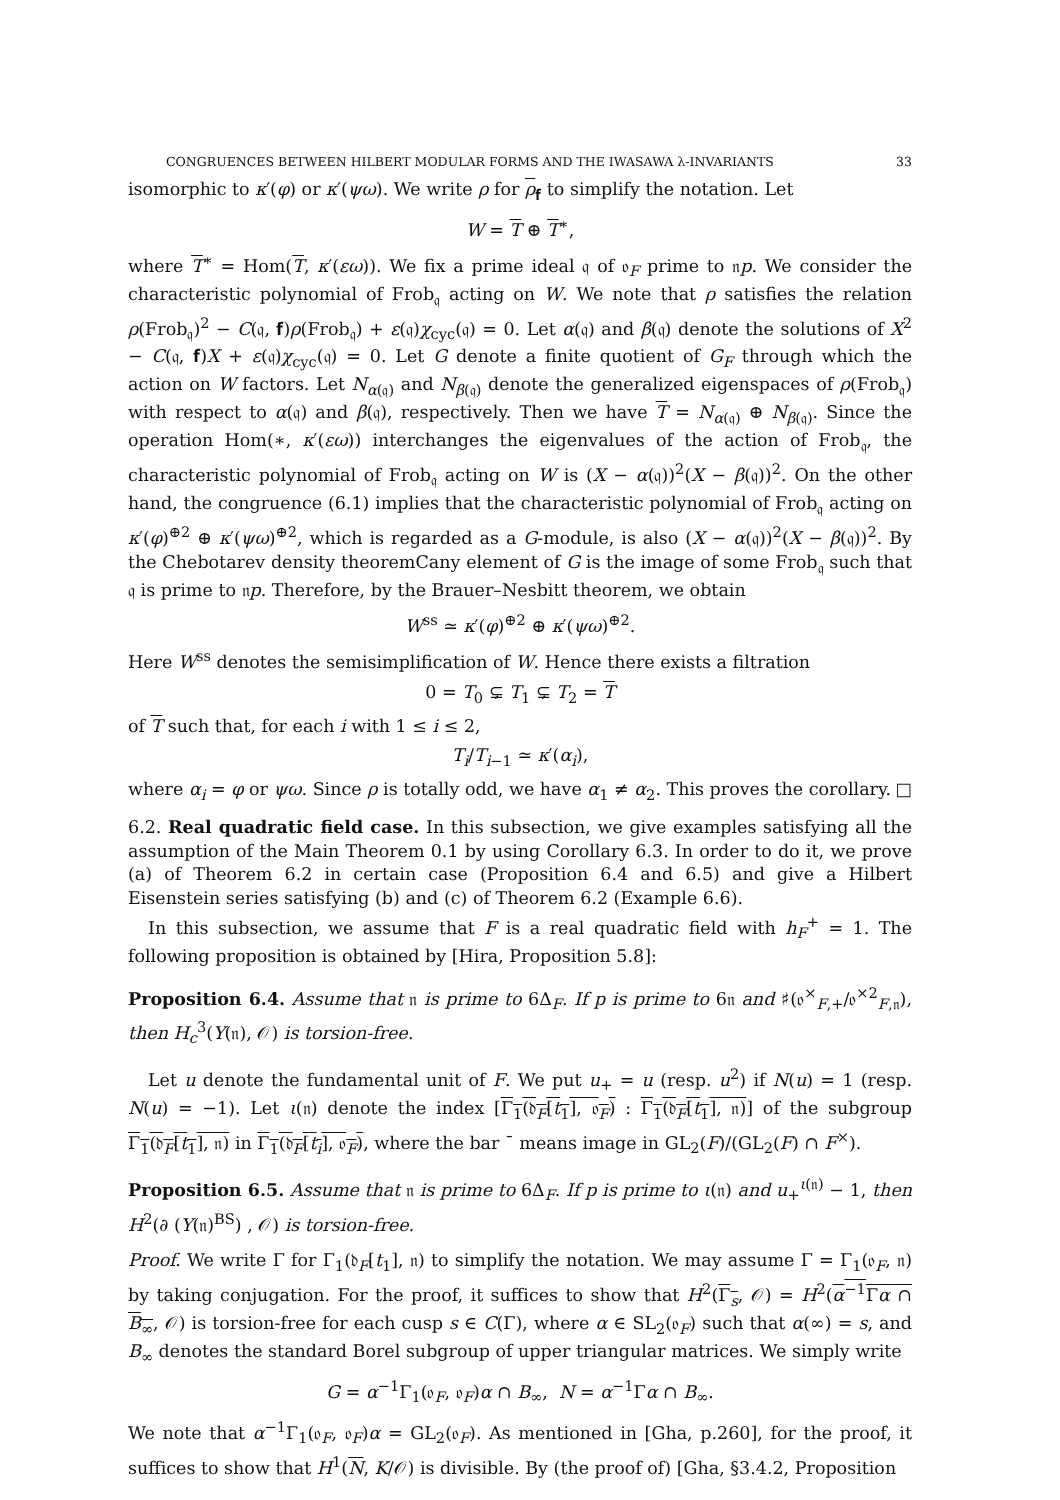CONGRUENCES BETWEEN HILBERT MODULAR FORMS AND THE IWASAWA λ-INVARIANTS 33
isomorphic to κ′(φ) or κ′(ψω). We write ρ for ρ<sub>𝐟</sub> to simplify the notation. Let
W = T ⊕ T<sup>∗</sup>,
where T<sup>∗</sup> = Hom(T, κ′(εω)). We fix a prime ideal 𝔮 of 𝔬<sub>F</sub> prime to 𝔫p. We consider the characteristic polynomial of Frob<sub>𝔮</sub> acting on W. We note that ρ satisfies the relation ρ(Frob<sub>𝔮</sub>)<sup>2</sup> − C(𝔮, 𝐟)ρ(Frob<sub>𝔮</sub>) + ε(𝔮)χ<sub>cyc</sub>(𝔮) = 0. Let α(𝔮) and β(𝔮) denote the solutions of X<sup>2</sup> − C(𝔮, 𝐟)X + ε(𝔮)χ<sub>cyc</sub>(𝔮) = 0. Let G denote a finite quotient of G<sub>F</sub> through which the action on W factors. Let N<sub>α(𝔮)</sub> and N<sub>β(𝔮)</sub> denote the generalized eigenspaces of ρ(Frob<sub>𝔮</sub>) with respect to α(𝔮) and β(𝔮), respectively. Then we have T = N<sub>α(𝔮)</sub> ⊕ N<sub>β(𝔮)</sub>. Since the operation Hom(∗, κ′(εω)) interchanges the eigenvalues of the action of Frob<sub>𝔮</sub>, the characteristic polynomial of Frob<sub>𝔮</sub> acting on W is (X − α(𝔮))<sup>2</sup>(X − β(𝔮))<sup>2</sup>. On the other hand, the congruence (6.1) implies that the characteristic polynomial of Frob<sub>𝔮</sub> acting on κ′(φ)<sup>⊕2</sup> ⊕ κ′(ψω)<sup>⊕2</sup>, which is regarded as a G-module, is also (X − α(𝔮))<sup>2</sup>(X − β(𝔮))<sup>2</sup>. By the Chebotarev density theoremCany element of G is the image of some Frob<sub>𝔮</sub> such that 𝔮 is prime to 𝔫p. Therefore, by the Brauer–Nesbitt theorem, we obtain
W<sup>ss</sup> ≃ κ′(φ)<sup>⊕2</sup> ⊕ κ′(ψω)<sup>⊕2</sup>.
Here W<sup>ss</sup> denotes the semisimplification of W. Hence there exists a filtration
0 = T<sub>0</sub> ⊊ T<sub>1</sub> ⊊ T<sub>2</sub> = T
of T such that, for each i with 1 ≤ i ≤ 2,
T<sub>i</sub>/T<sub>i−1</sub> ≃ κ′(α<sub>i</sub>),
where α<sub>i</sub> = φ or ψω. Since ρ is totally odd, we have α<sub>1</sub> ≠ α<sub>2</sub>. This proves the corollary. □
6.2. Real quadratic field case. In this subsection, we give examples satisfying all the assumption of the Main Theorem 0.1 by using Corollary 6.3. In order to do it, we prove (a) of Theorem 6.2 in certain case (Proposition 6.4 and 6.5) and give a Hilbert Eisenstein series satisfying (b) and (c) of Theorem 6.2 (Example 6.6).
In this subsection, we assume that F is a real quadratic field with h<sub>F</sub><sup>+</sup> = 1. The following proposition is obtained by [Hira, Proposition 5.8]:
Proposition 6.4. Assume that 𝔫 is prime to 6Δ<sub>F</sub>. If p is prime to 6𝔫 and ♯(𝔬<sup>×</sup><sub>F,+</sub>/𝔬<sup>×2</sup><sub>F,𝔫</sub>), then H<sub>c</sub><sup>3</sup>(Y(𝔫), 𝒪) is torsion-free.
Let u denote the fundamental unit of F. We put u<sub>+</sub> = u (resp. u<sup>2</sup>) if N(u) = 1 (resp. N(u) = −1). Let ι(𝔫) denote the index [Γ<sub>1</sub>(𝔡<sub>F</sub>[t<sub>1</sub>], 𝔬<sub>F</sub>) : Γ<sub>1</sub>(𝔡<sub>F</sub>[t<sub>1</sub>], 𝔫)] of the subgroup Γ<sub>1</sub>(𝔡<sub>F</sub>[t<sub>1</sub>], 𝔫) in Γ<sub>1</sub>(𝔡<sub>F</sub>[t<sub>i</sub>], 𝔬<sub>F</sub>), where the bar ¯ means image in GL<sub>2</sub>(F)/(GL<sub>2</sub>(F) ∩ F<sup>×</sup>).
Proposition 6.5. Assume that 𝔫 is prime to 6Δ<sub>F</sub>. If p is prime to ι(𝔫) and u<sub>+</sub><sup>ι(𝔫)</sup> − 1, then H<sup>2</sup>(∂ (Y(𝔫)<sup>BS</sup>) , 𝒪) is torsion-free.
Proof. We write Γ for Γ<sub>1</sub>(𝔡<sub>F</sub>[t<sub>1</sub>], 𝔫) to simplify the notation. We may assume Γ = Γ<sub>1</sub>(𝔬<sub>F</sub>, 𝔫) by taking conjugation. For the proof, it suffices to show that H<sup>2</sup>(Γ<sub>s</sub>, 𝒪) = H<sup>2</sup>(α<sup>−1</sup>Γα ∩ B<sub>∞</sub>, 𝒪) is torsion-free for each cusp s ∈ C(Γ), where α ∈ SL<sub>2</sub>(𝔬<sub>F</sub>) such that α(∞) = s, and B<sub>∞</sub> denotes the standard Borel subgroup of upper triangular matrices. We simply write
G = α<sup>−1</sup>Γ<sub>1</sub>(𝔬<sub>F</sub>, 𝔬<sub>F</sub>)α ∩ B<sub>∞</sub>, N = α<sup>−1</sup>Γα ∩ B<sub>∞</sub>.
We note that α<sup>−1</sup>Γ<sub>1</sub>(𝔬<sub>F</sub>, 𝔬<sub>F</sub>)α = GL<sub>2</sub>(𝔬<sub>F</sub>). As mentioned in [Gha, p.260], for the proof, it suffices to show that H<sup>1</sup>(N, K/𝒪) is divisible. By (the proof of) [Gha, §3.4.2, Proposition